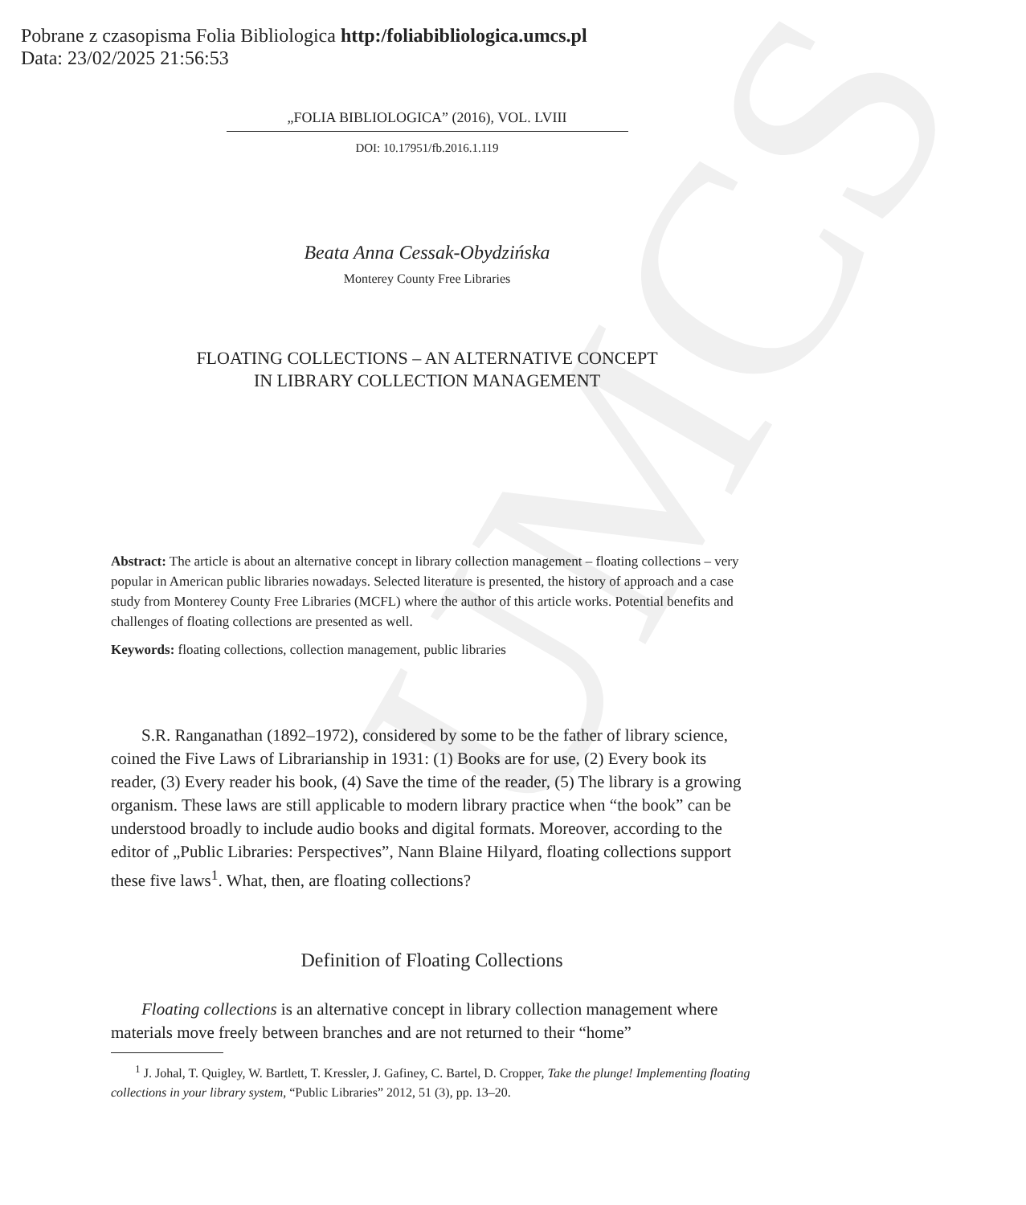UMCS
Pobrane z czasopisma Folia Bibliologica http:/foliabibliologica.umcs.pl
Data: 23/02/2025 21:56:53
„FOLIA BIBLIOLOGICA” (2016), VOL. LVIII
DOI: 10.17951/fb.2016.1.119
Beata Anna Cessak-Obydzińska
Monterey County Free Libraries
FLOATING COLLECTIONS – AN ALTERNATIVE CONCEPT
IN LIBRARY COLLECTION MANAGEMENT
Abstract: The article is about an alternative concept in library collection management – floating collections – very popular in American public libraries nowadays. Selected literature is presented, the history of approach and a case study from Monterey County Free Libraries (MCFL) where the author of this article works. Potential benefits and challenges of floating collections are presented as well.
Keywords: floating collections, collection management, public libraries
S.R. Ranganathan (1892–1972), considered by some to be the father of library science, coined the Five Laws of Librarianship in 1931: (1) Books are for use, (2) Every book its reader, (3) Every reader his book, (4) Save the time of the reader, (5) The library is a growing organism. These laws are still applicable to modern library practice when “the book” can be understood broadly to include audio books and digital formats. Moreover, according to the editor of „Public Libraries: Perspectives”, Nann Blaine Hilyard, floating collections support these five laws<sup>1</sup>. What, then, are floating collections?
Definition of Floating Collections
Floating collections is an alternative concept in library collection management where materials move freely between branches and are not returned to their “home”
<sup>1</sup> J. Johal, T. Quigley, W. Bartlett, T. Kressler, J. Gafiney, C. Bartel, D. Cropper, Take the plunge! Implementing floating collections in your library system, “Public Libraries” 2012, 51 (3), pp. 13–20.